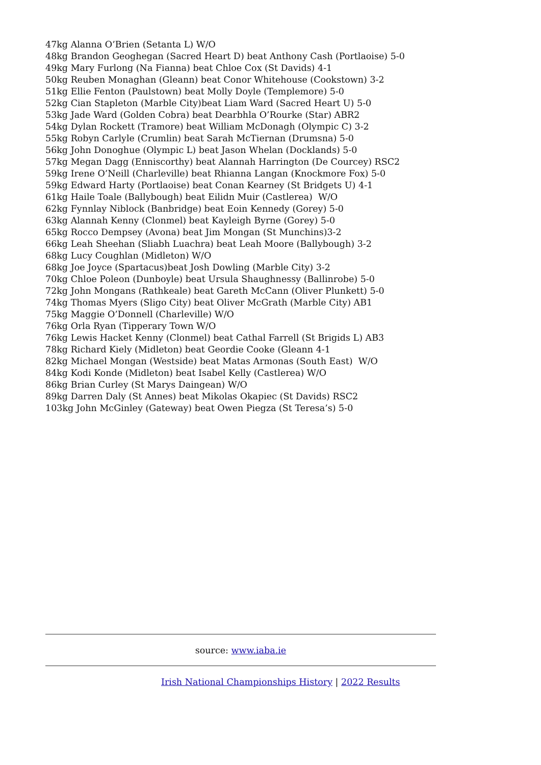47kg Alanna O’Brien (Setanta L) W/O
48kg Brandon Geoghegan (Sacred Heart D) beat Anthony Cash (Portlaoise) 5-0
49kg Mary Furlong (Na Fianna) beat Chloe Cox (St Davids) 4-1
50kg Reuben Monaghan (Gleann) beat Conor Whitehouse (Cookstown) 3-2
51kg Ellie Fenton (Paulstown) beat Molly Doyle (Templemore) 5-0
52kg Cian Stapleton (Marble City)beat Liam Ward (Sacred Heart U) 5-0
53kg Jade Ward (Golden Cobra) beat Dearbhla O’Rourke (Star) ABR2
54kg Dylan Rockett (Tramore) beat William McDonagh (Olympic C) 3-2
55kg Robyn Carlyle (Crumlin) beat Sarah McTiernan (Drumsna) 5-0
56kg John Donoghue (Olympic L) beat Jason Whelan (Docklands) 5-0
57kg Megan Dagg (Enniscorthy) beat Alannah Harrington (De Courcey) RSC2
59kg Irene O’Neill (Charleville) beat Rhianna Langan (Knockmore Fox) 5-0
59kg Edward Harty (Portlaoise) beat Conan Kearney (St Bridgets U) 4-1
61kg Haile Toale (Ballybough) beat Eilidn Muir (Castlerea) W/O
62kg Fynnlay Niblock (Banbridge) beat Eoin Kennedy (Gorey) 5-0
63kg Alannah Kenny (Clonmel) beat Kayleigh Byrne (Gorey) 5-0
65kg Rocco Dempsey (Avona) beat Jim Mongan (St Munchins)3-2
66kg Leah Sheehan (Sliabh Luachra) beat Leah Moore (Ballybough) 3-2
68kg Lucy Coughlan (Midleton) W/O
68kg Joe Joyce (Spartacus)beat Josh Dowling (Marble City) 3-2
70kg Chloe Poleon (Dunboyle) beat Ursula Shaughnessy (Ballinrobe) 5-0
72kg John Mongans (Rathkeale) beat Gareth McCann (Oliver Plunkett) 5-0
74kg Thomas Myers (Sligo City) beat Oliver McGrath (Marble City) AB1
75kg Maggie O’Donnell (Charleville) W/O
76kg Orla Ryan (Tipperary Town W/O
76kg Lewis Hacket Kenny (Clonmel) beat Cathal Farrell (St Brigids L) AB3
78kg Richard Kiely (Midleton) beat Geordie Cooke (Gleann 4-1
82kg Michael Mongan (Westside) beat Matas Armonas (South East) W/O
84kg Kodi Konde (Midleton) beat Isabel Kelly (Castlerea) W/O
86kg Brian Curley (St Marys Daingean) W/O
89kg Darren Daly (St Annes) beat Mikolas Okapiec (St Davids) RSC2
103kg John McGinley (Gateway) beat Owen Piegza (St Teresa’s) 5-0
source: www.iaba.ie
Irish National Championships History | 2022 Results